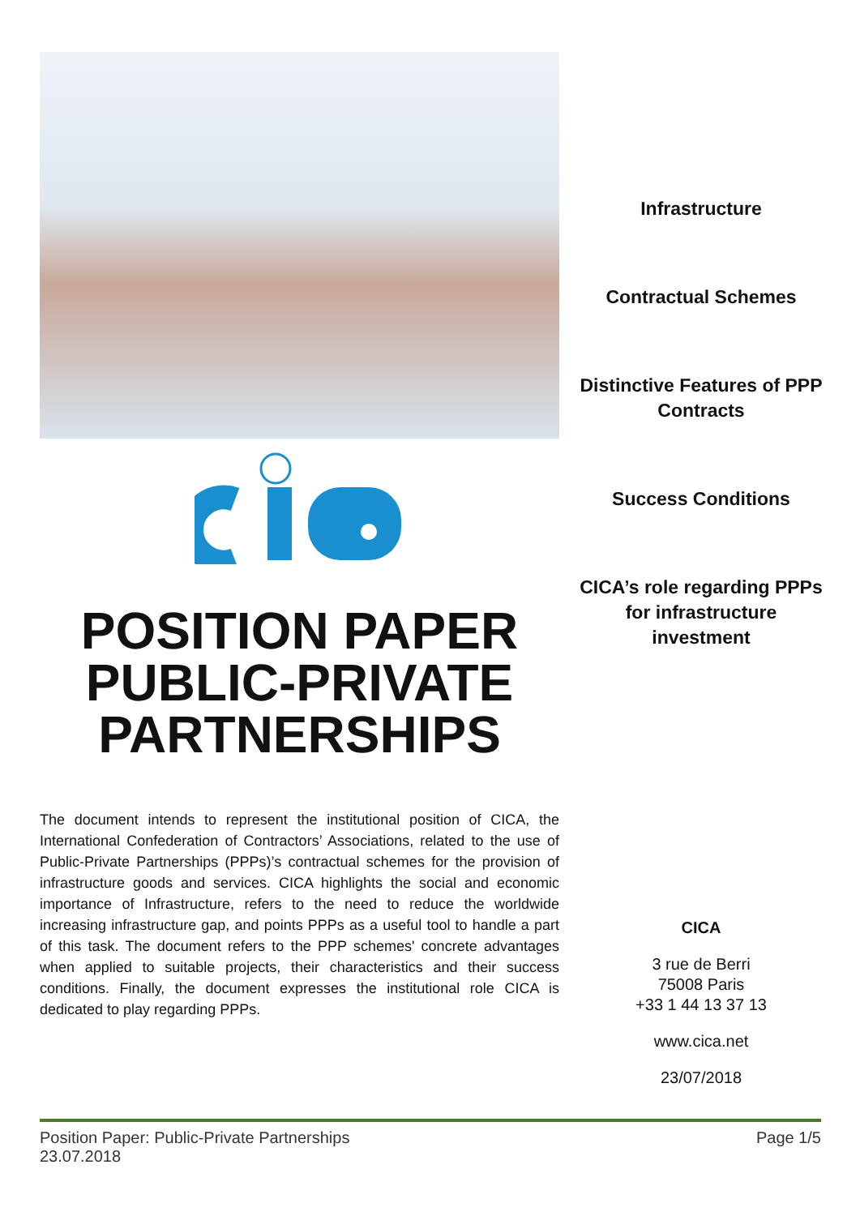POSITION PAPER PUBLIC-PRIVATE PARTNERSHIPS
The document intends to represent the institutional position of CICA, the International Confederation of Contractors’ Associations, related to the use of Public-Private Partnerships (PPPs)’s contractual schemes for the provision of infrastructure goods and services. CICA highlights the social and economic importance of Infrastructure, refers to the need to reduce the worldwide increasing infrastructure gap, and points PPPs as a useful tool to handle a part of this task. The document refers to the PPP schemes' concrete advantages when applied to suitable projects, their characteristics and their success conditions. Finally, the document expresses the institutional role CICA is dedicated to play regarding PPPs.
Infrastructure
Contractual Schemes
Distinctive Features of PPP Contracts
Success Conditions
CICA’s role regarding PPPs for infrastructure investment
CICA
3 rue de Berri
75008 Paris
+33 1 44 13 37 13
www.cica.net
23/07/2018
Position Paper: Public-Private Partnerships
23.07.2018
Page 1/5